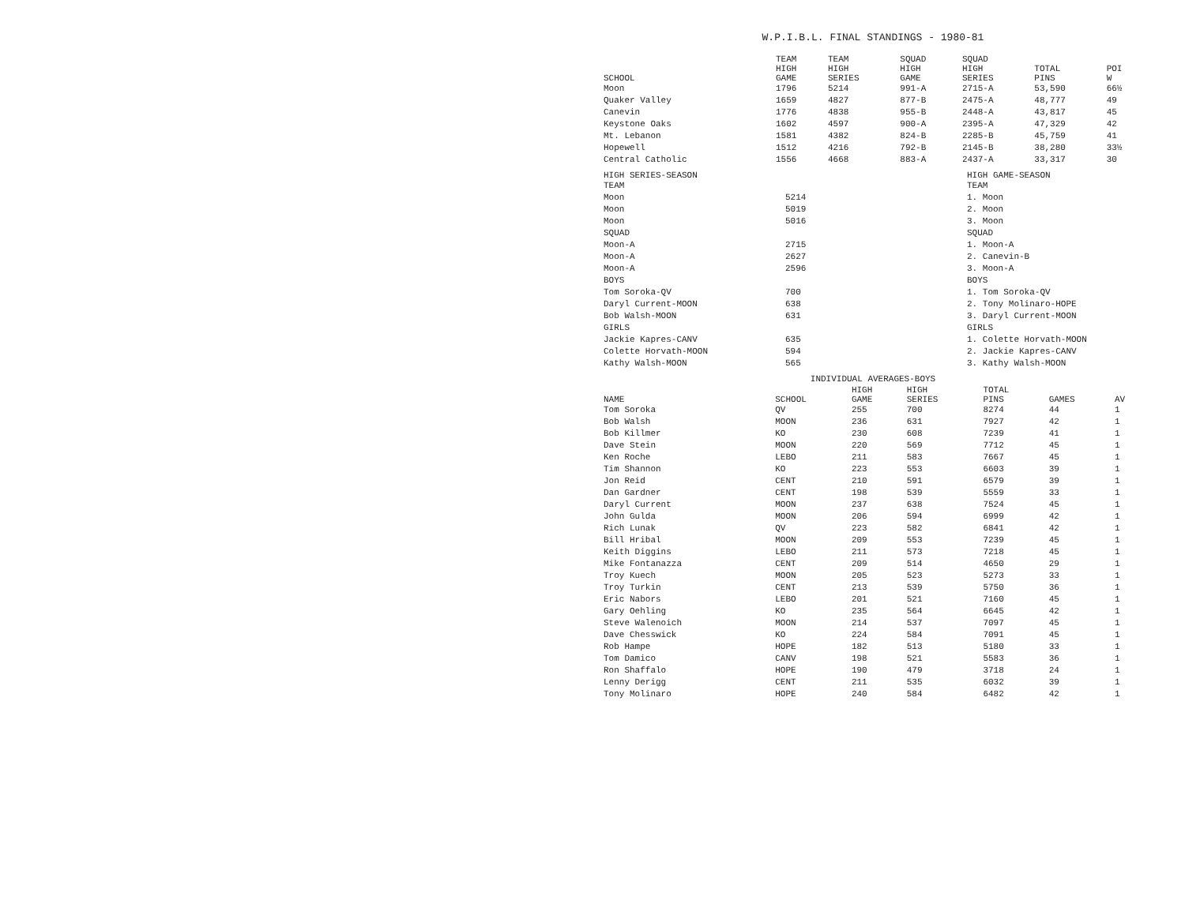W.P.I.B.L. FINAL STANDINGS - 1980-81
| SCHOOL | TEAM HIGH GAME | TEAM HIGH SERIES | SQUAD HIGH GAME | SQUAD HIGH SERIES | TOTAL PINS | POI W |
| --- | --- | --- | --- | --- | --- | --- |
| Moon | 1796 | 5214 | 991-A | 2715-A | 53,590 | 66½ |
| Quaker Valley | 1659 | 4827 | 877-B | 2475-A | 48,777 | 49 |
| Canevin | 1776 | 4838 | 955-B | 2448-A | 43,817 | 45 |
| Keystone Oaks | 1602 | 4597 | 900-A | 2395-A | 47,329 | 42 |
| Mt. Lebanon | 1581 | 4382 | 824-B | 2285-B | 45,759 | 41 |
| Hopewell | 1512 | 4216 | 792-B | 2145-B | 38,280 | 33½ |
| Central Catholic | 1556 | 4668 | 883-A | 2437-A | 33,317 | 30 |
| HIGH SERIES-SEASON | | HIGH GAME-SEASON |
| --- | --- | --- |
| TEAM | | TEAM |
| Moon | 5214 | 1. Moon |
| Moon | 5019 | 2. Moon |
| Moon | 5016 | 3. Moon |
| SQUAD | | SQUAD |
| Moon-A | 2715 | 1. Moon-A |
| Moon-A | 2627 | 2. Canevin-B |
| Moon-A | 2596 | 3. Moon-A |
| BOYS | | BOYS |
| Tom Soroka-QV | 700 | 1. Tom Soroka-QV |
| Daryl Current-MOON | 638 | 2. Tony Molinaro-HOPE |
| Bob Walsh-MOON | 631 | 3. Daryl Current-MOON |
| GIRLS | | GIRLS |
| Jackie Kapres-CANV | 635 | 1. Colette Horvath-MOON |
| Colette Horvath-MOON | 594 | 2. Jackie Kapres-CANV |
| Kathy Walsh-MOON | 565 | 3. Kathy Walsh-MOON |
INDIVIDUAL AVERAGES-BOYS
| NAME | SCHOOL | HIGH GAME | HIGH SERIES | TOTAL PINS | GAMES | AV |
| --- | --- | --- | --- | --- | --- | --- |
| Tom Soroka | QV | 255 | 700 | 8274 | 44 | 1 |
| Bob Walsh | MOON | 236 | 631 | 7927 | 42 | 1 |
| Bob Killmer | KO | 230 | 608 | 7239 | 41 | 1 |
| Dave Stein | MOON | 220 | 569 | 7712 | 45 | 1 |
| Ken Roche | LEBO | 211 | 583 | 7667 | 45 | 1 |
| Tim Shannon | KO | 223 | 553 | 6603 | 39 | 1 |
| Jon Reid | CENT | 210 | 591 | 6579 | 39 | 1 |
| Dan Gardner | CENT | 198 | 539 | 5559 | 33 | 1 |
| Daryl Current | MOON | 237 | 638 | 7524 | 45 | 1 |
| John Gulda | MOON | 206 | 594 | 6999 | 42 | 1 |
| Rich Lunak | QV | 223 | 582 | 6841 | 42 | 1 |
| Bill Hribal | MOON | 209 | 553 | 7239 | 45 | 1 |
| Keith Diggins | LEBO | 211 | 573 | 7218 | 45 | 1 |
| Mike Fontanazza | CENT | 209 | 514 | 4650 | 29 | 1 |
| Troy Kuech | MOON | 205 | 523 | 5273 | 33 | 1 |
| Troy Turkin | CENT | 213 | 539 | 5750 | 36 | 1 |
| Eric Nabors | LEBO | 201 | 521 | 7160 | 45 | 1 |
| Gary Oehling | KO | 235 | 564 | 6645 | 42 | 1 |
| Steve Walenoich | MOON | 214 | 537 | 7097 | 45 | 1 |
| Dave Chesswick | KO | 224 | 584 | 7091 | 45 | 1 |
| Rob Hampe | HOPE | 182 | 513 | 5180 | 33 | 1 |
| Tom Damico | CANV | 198 | 521 | 5583 | 36 | 1 |
| Ron Shaffalo | HOPE | 190 | 479 | 3718 | 24 | 1 |
| Lenny Derigg | CENT | 211 | 535 | 6032 | 39 | 1 |
| Tony Molinaro | HOPE | 240 | 584 | 6482 | 42 | 1 |